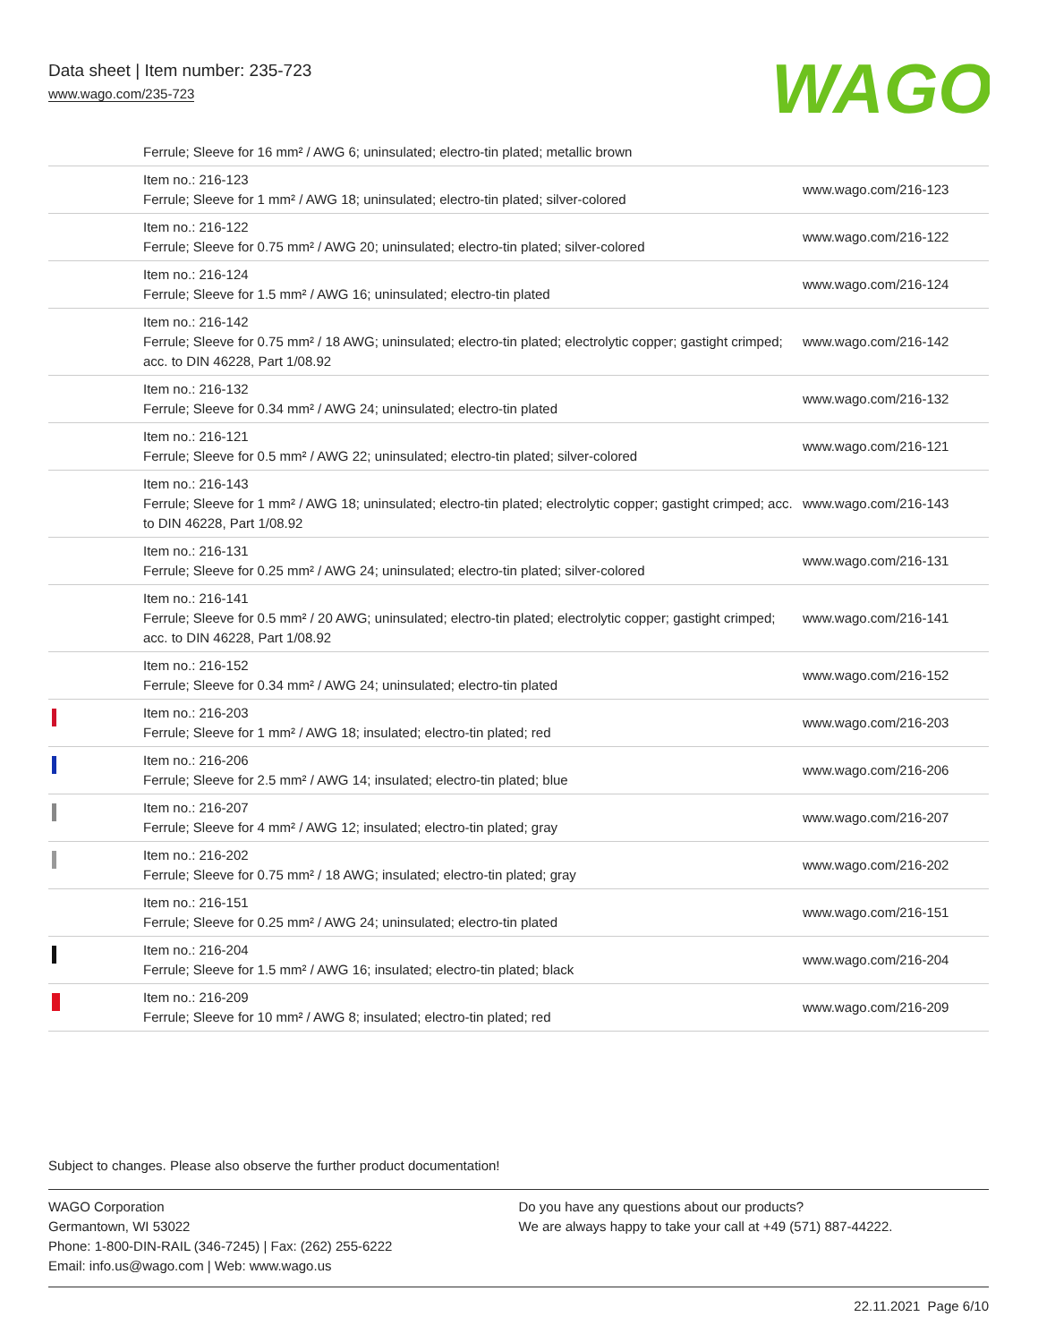Data sheet | Item number: 235-723
www.wago.com/235-723
WAGO
| | Ferrule; Sleeve for 16 mm² / AWG 6; uninsulated; electro-tin plated; metallic brown | |
| | Item no.: 216-123 Ferrule; Sleeve for 1 mm² / AWG 18; uninsulated; electro-tin plated; silver-colored | www.wago.com/216-123 |
| | Item no.: 216-122 Ferrule; Sleeve for 0.75 mm² / AWG 20; uninsulated; electro-tin plated; silver-colored | www.wago.com/216-122 |
| | Item no.: 216-124 Ferrule; Sleeve for 1.5 mm² / AWG 16; uninsulated; electro-tin plated | www.wago.com/216-124 |
| | Item no.: 216-142 Ferrule; Sleeve for 0.75 mm² / 18 AWG; uninsulated; electro-tin plated; electrolytic copper; gastight crimped; acc. to DIN 46228, Part 1/08.92 | www.wago.com/216-142 |
| | Item no.: 216-132 Ferrule; Sleeve for 0.34 mm² / AWG 24; uninsulated; electro-tin plated | www.wago.com/216-132 |
| | Item no.: 216-121 Ferrule; Sleeve for 0.5 mm² / AWG 22; uninsulated; electro-tin plated; silver-colored | www.wago.com/216-121 |
| | Item no.: 216-143 Ferrule; Sleeve for 1 mm² / AWG 18; uninsulated; electro-tin plated; electrolytic copper; gastight crimped; acc. to DIN 46228, Part 1/08.92 | www.wago.com/216-143 |
| | Item no.: 216-131 Ferrule; Sleeve for 0.25 mm² / AWG 24; uninsulated; electro-tin plated; silver-colored | www.wago.com/216-131 |
| | Item no.: 216-141 Ferrule; Sleeve for 0.5 mm² / 20 AWG; uninsulated; electro-tin plated; electrolytic copper; gastight crimped; acc. to DIN 46228, Part 1/08.92 | www.wago.com/216-141 |
| | Item no.: 216-152 Ferrule; Sleeve for 0.34 mm² / AWG 24; uninsulated; electro-tin plated | www.wago.com/216-152 |
| | Item no.: 216-203 Ferrule; Sleeve for 1 mm² / AWG 18; insulated; electro-tin plated; red | www.wago.com/216-203 |
| | Item no.: 216-206 Ferrule; Sleeve for 2.5 mm² / AWG 14; insulated; electro-tin plated; blue | www.wago.com/216-206 |
| | Item no.: 216-207 Ferrule; Sleeve for 4 mm² / AWG 12; insulated; electro-tin plated; gray | www.wago.com/216-207 |
| | Item no.: 216-202 Ferrule; Sleeve for 0.75 mm² / 18 AWG; insulated; electro-tin plated; gray | www.wago.com/216-202 |
| | Item no.: 216-151 Ferrule; Sleeve for 0.25 mm² / AWG 24; uninsulated; electro-tin plated | www.wago.com/216-151 |
| | Item no.: 216-204 Ferrule; Sleeve for 1.5 mm² / AWG 16; insulated; electro-tin plated; black | www.wago.com/216-204 |
| | Item no.: 216-209 Ferrule; Sleeve for 10 mm² / AWG 8; insulated; electro-tin plated; red | www.wago.com/216-209 |
Subject to changes. Please also observe the further product documentation!
WAGO Corporation
Germantown, WI 53022
Phone: 1-800-DIN-RAIL (346-7245) | Fax: (262) 255-6222
Email: info.us@wago.com | Web: www.wago.us
Do you have any questions about our products?
We are always happy to take your call at +49 (571) 887-44222.
22.11.2021 Page 6/10